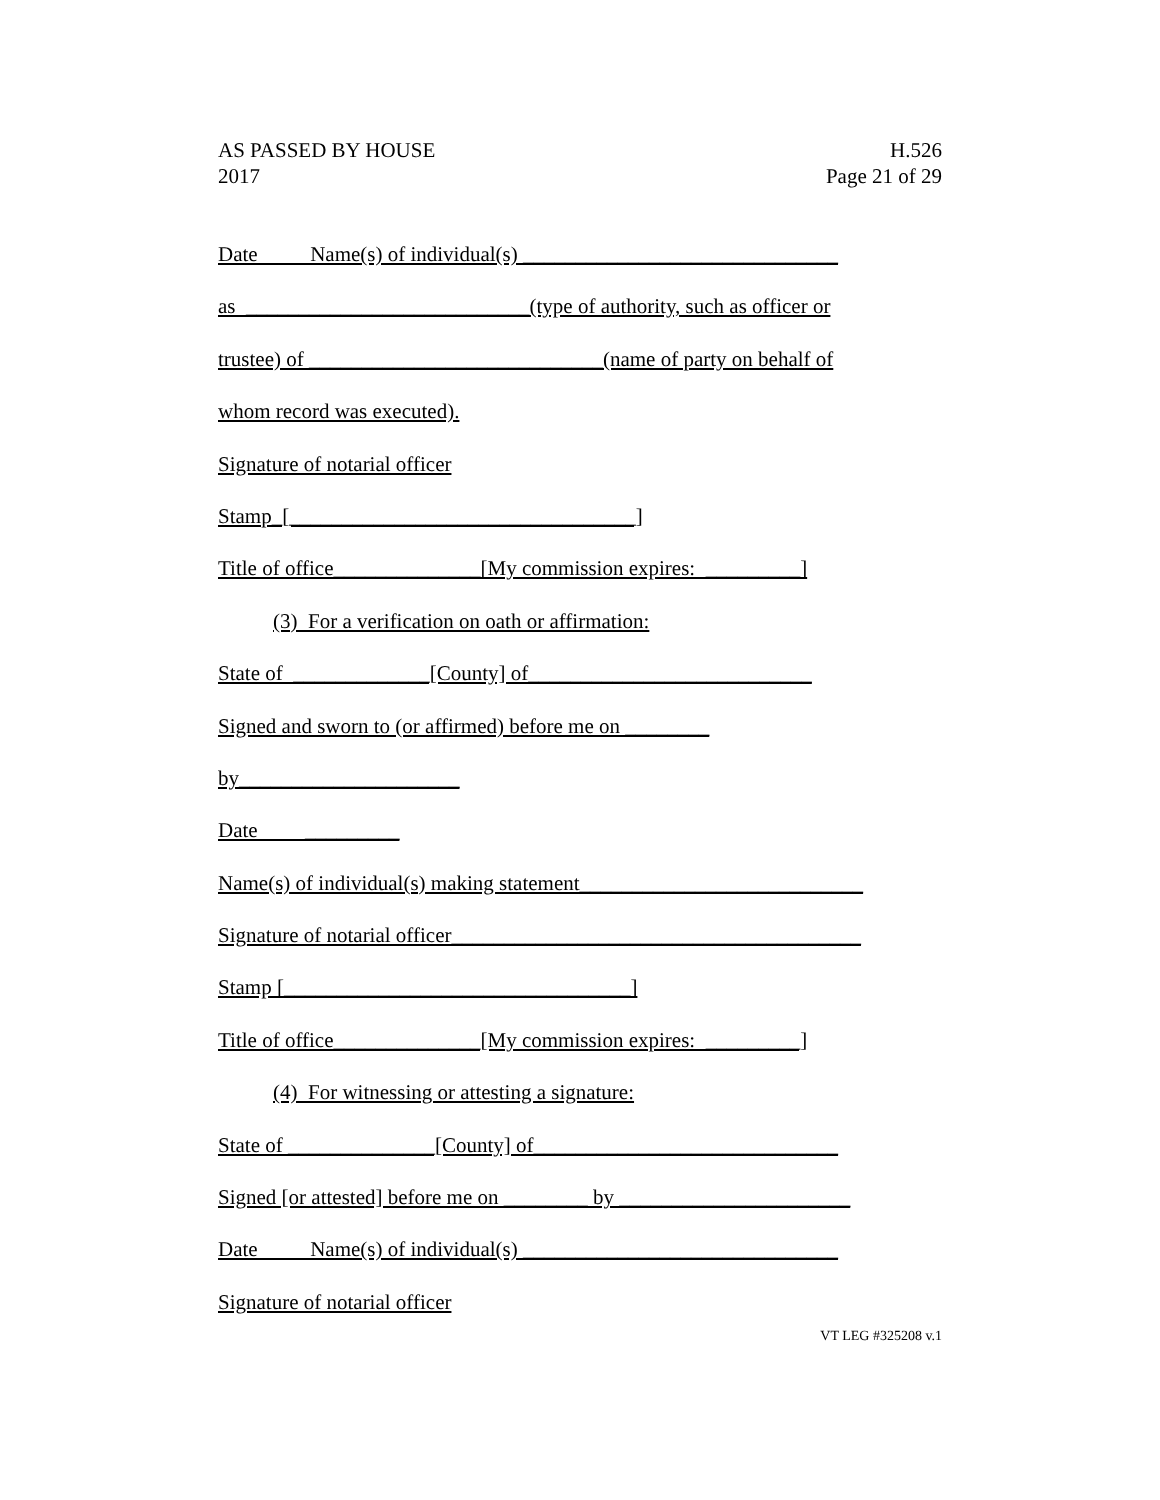AS PASSED BY HOUSE H.526
2017 Page 21 of 29
Date Name(s) of individual(s) ______________________________
as ___________________________(type of authority, such as officer or
trustee) of ____________________________(name of party on behalf of
whom record was executed).
Signature of notarial officer
Stamp_[_________________________________]
Title of office______________[My commission expires: _________]
(3) For a verification on oath or affirmation:
State of _____________[County] of___________________________
Signed and sworn to (or affirmed) before me on ________
by_____________________
Date _________
Name(s) of individual(s) making statement___________________________
Signature of notarial officer_______________________________________
Stamp [_________________________________]
Title of office______________[My commission expires: _________]
(4) For witnessing or attesting a signature:
State of ______________[County] of_____________________________
Signed [or attested] before me on ________ by ______________________
Date Name(s) of individual(s) ______________________________
Signature of notarial officer
VT LEG #325208 v.1